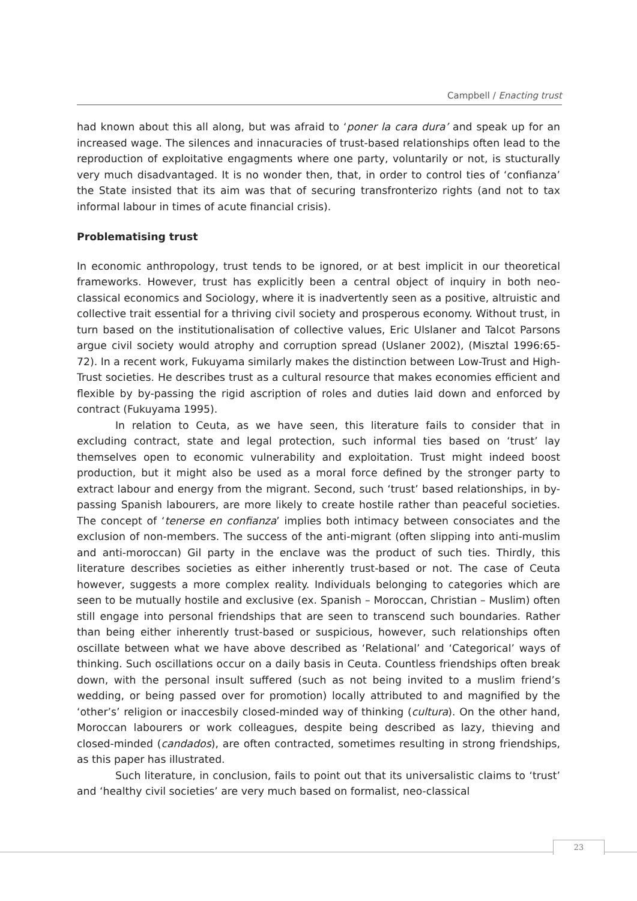Campbell / Enacting trust
had known about this all along, but was afraid to ‘poner la cara dura’ and speak up for an increased wage. The silences and innacuracies of trust-based relationships often lead to the reproduction of exploitative engagments where one party, voluntarily or not, is stucturally very much disadvantaged. It is no wonder then, that, in order to control ties of ‘confianza’ the State insisted that its aim was that of securing transfronterizo rights (and not to tax informal labour in times of acute financial crisis).
Problematising trust
In economic anthropology, trust tends to be ignored, or at best implicit in our theoretical frameworks. However, trust has explicitly been a central object of inquiry in both neo-classical economics and Sociology, where it is inadvertently seen as a positive, altruistic and collective trait essential for a thriving civil society and prosperous economy. Without trust, in turn based on the institutionalisation of collective values, Eric Ulslaner and Talcot Parsons argue civil society would atrophy and corruption spread (Uslaner 2002), (Misztal 1996:65-72). In a recent work, Fukuyama similarly makes the distinction between Low-Trust and High-Trust societies. He describes trust as a cultural resource that makes economies efficient and flexible by by-passing the rigid ascription of roles and duties laid down and enforced by contract (Fukuyama 1995).
In relation to Ceuta, as we have seen, this literature fails to consider that in excluding contract, state and legal protection, such informal ties based on ‘trust’ lay themselves open to economic vulnerability and exploitation. Trust might indeed boost production, but it might also be used as a moral force defined by the stronger party to extract labour and energy from the migrant. Second, such ‘trust’ based relationships, in by-passing Spanish labourers, are more likely to create hostile rather than peaceful societies. The concept of ‘tenerse en confianza’ implies both intimacy between consociates and the exclusion of non-members. The success of the anti-migrant (often slipping into anti-muslim and anti-moroccan) Gil party in the enclave was the product of such ties. Thirdly, this literature describes societies as either inherently trust-based or not. The case of Ceuta however, suggests a more complex reality. Individuals belonging to categories which are seen to be mutually hostile and exclusive (ex. Spanish – Moroccan, Christian – Muslim) often still engage into personal friendships that are seen to transcend such boundaries. Rather than being either inherently trust-based or suspicious, however, such relationships often oscillate between what we have above described as ‘Relational’ and ‘Categorical’ ways of thinking. Such oscillations occur on a daily basis in Ceuta. Countless friendships often break down, with the personal insult suffered (such as not being invited to a muslim friend’s wedding, or being passed over for promotion) locally attributed to and magnified by the ‘other’s’ religion or inaccesbily closed-minded way of thinking (cultura). On the other hand, Moroccan labourers or work colleagues, despite being described as lazy, thieving and closed-minded (candados), are often contracted, sometimes resulting in strong friendships, as this paper has illustrated.
Such literature, in conclusion, fails to point out that its universalistic claims to ‘trust’ and ‘healthy civil societies’ are very much based on formalist, neo-classical
23